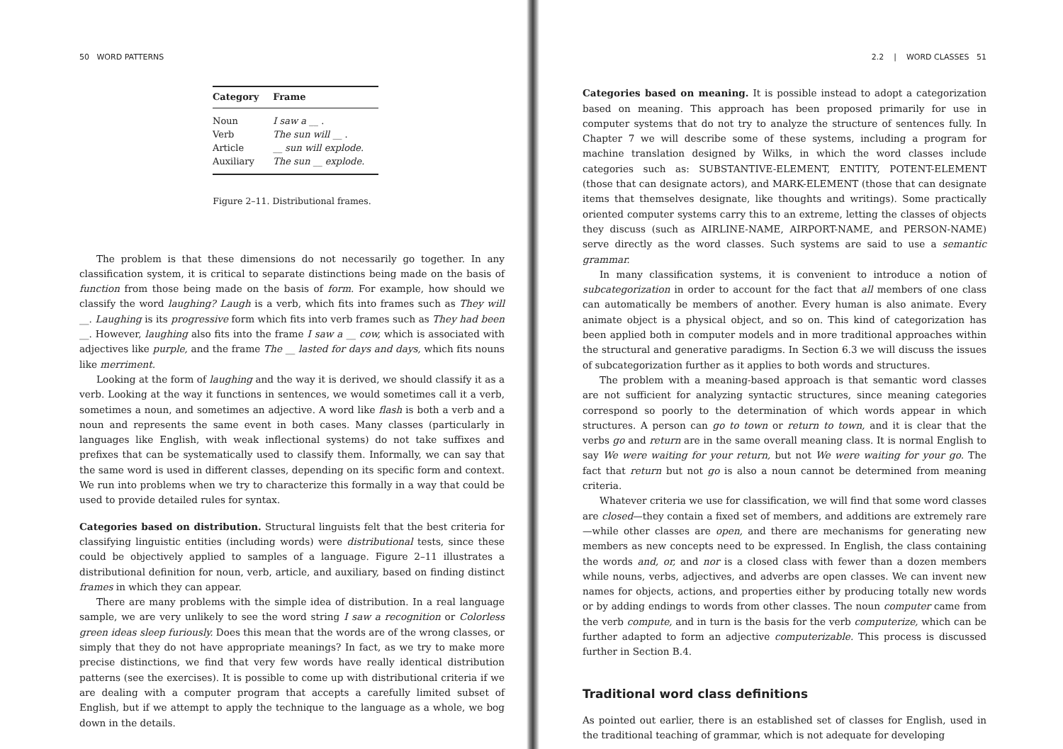50 WORD PATTERNS
| Category | Frame |
| --- | --- |
| Noun | I saw a __ . |
| Verb | The sun will __ . |
| Article | __ sun will explode. |
| Auxiliary | The sun __ explode. |
Figure 2–11. Distributional frames.
The problem is that these dimensions do not necessarily go together. In any classification system, it is critical to separate distinctions being made on the basis of function from those being made on the basis of form. For example, how should we classify the word laughing? Laugh is a verb, which fits into frames such as They will __. Laughing is its progressive form which fits into verb frames such as They had been __. However, laughing also fits into the frame I saw a __ cow, which is associated with adjectives like purple, and the frame The __ lasted for days and days, which fits nouns like merriment.
Looking at the form of laughing and the way it is derived, we should classify it as a verb. Looking at the way it functions in sentences, we would sometimes call it a verb, sometimes a noun, and sometimes an adjective. A word like flash is both a verb and a noun and represents the same event in both cases. Many classes (particularly in languages like English, with weak inflectional systems) do not take suffixes and prefixes that can be systematically used to classify them. Informally, we can say that the same word is used in different classes, depending on its specific form and context. We run into problems when we try to characterize this formally in a way that could be used to provide detailed rules for syntax.
Categories based on distribution. Structural linguists felt that the best criteria for classifying linguistic entities (including words) were distributional tests, since these could be objectively applied to samples of a language. Figure 2–11 illustrates a distributional definition for noun, verb, article, and auxiliary, based on finding distinct frames in which they can appear.
There are many problems with the simple idea of distribution. In a real language sample, we are very unlikely to see the word string I saw a recognition or Colorless green ideas sleep furiously. Does this mean that the words are of the wrong classes, or simply that they do not have appropriate meanings? In fact, as we try to make more precise distinctions, we find that very few words have really identical distribution patterns (see the exercises). It is possible to come up with distributional criteria if we are dealing with a computer program that accepts a carefully limited subset of English, but if we attempt to apply the technique to the language as a whole, we bog down in the details.
2.2 | WORD CLASSES 51
Categories based on meaning. It is possible instead to adopt a categorization based on meaning. This approach has been proposed primarily for use in computer systems that do not try to analyze the structure of sentences fully. In Chapter 7 we will describe some of these systems, including a program for machine translation designed by Wilks, in which the word classes include categories such as: SUBSTANTIVE-ELEMENT, ENTITY, POTENT-ELEMENT (those that can designate actors), and MARK-ELEMENT (those that can designate items that themselves designate, like thoughts and writings). Some practically oriented computer systems carry this to an extreme, letting the classes of objects they discuss (such as AIRLINE-NAME, AIRPORT-NAME, and PERSON-NAME) serve directly as the word classes. Such systems are said to use a semantic grammar.
In many classification systems, it is convenient to introduce a notion of subcategorization in order to account for the fact that all members of one class can automatically be members of another. Every human is also animate. Every animate object is a physical object, and so on. This kind of categorization has been applied both in computer models and in more traditional approaches within the structural and generative paradigms. In Section 6.3 we will discuss the issues of subcategorization further as it applies to both words and structures.
The problem with a meaning-based approach is that semantic word classes are not sufficient for analyzing syntactic structures, since meaning categories correspond so poorly to the determination of which words appear in which structures. A person can go to town or return to town, and it is clear that the verbs go and return are in the same overall meaning class. It is normal English to say We were waiting for your return, but not We were waiting for your go. The fact that return but not go is also a noun cannot be determined from meaning criteria.
Whatever criteria we use for classification, we will find that some word classes are closed—they contain a fixed set of members, and additions are extremely rare—while other classes are open, and there are mechanisms for generating new members as new concepts need to be expressed. In English, the class containing the words and, or, and nor is a closed class with fewer than a dozen members while nouns, verbs, adjectives, and adverbs are open classes. We can invent new names for objects, actions, and properties either by producing totally new words or by adding endings to words from other classes. The noun computer came from the verb compute, and in turn is the basis for the verb computerize, which can be further adapted to form an adjective computerizable. This process is discussed further in Section B.4.
Traditional word class definitions
As pointed out earlier, there is an established set of classes for English, used in the traditional teaching of grammar, which is not adequate for developing